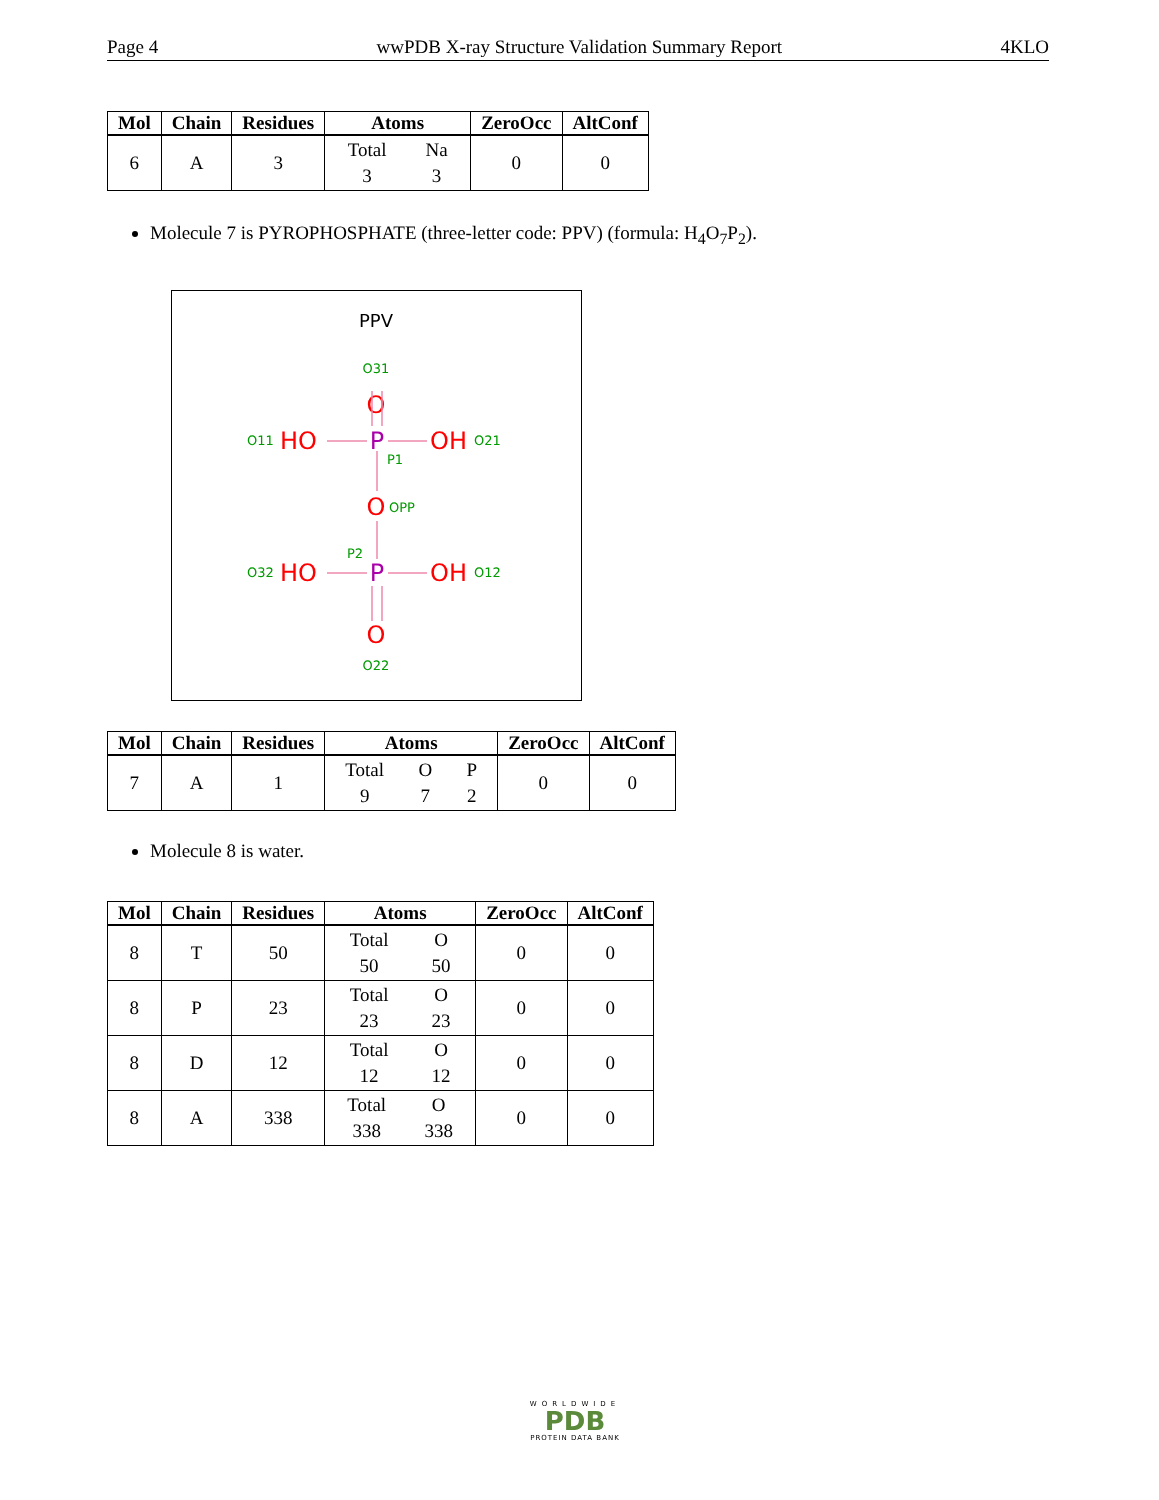Page 4 wwPDB X-ray Structure Validation Summary Report 4KLO
| Mol | Chain | Residues | Atoms | ZeroOcc | AltConf |
| --- | --- | --- | --- | --- | --- |
| 6 | A | 3 | Total 3 Na 3 | 0 | 0 |
Molecule 7 is PYROPHOSPHATE (three-letter code: PPV) (formula: H<sub>4</sub>O<sub>7</sub>P<sub>2</sub>).
PPV
O31
O11
O21
P1
OPP
P2
O32
O12
O22
O
HO
OH
O
HO
OH
O
P
P
| Mol | Chain | Residues | Atoms | ZeroOcc | AltConf |
| --- | --- | --- | --- | --- | --- |
| 7 | A | 1 | Total 9 O 7 P 2 | 0 | 0 |
Molecule 8 is water.
| Mol | Chain | Residues | Atoms | ZeroOcc | AltConf |
| --- | --- | --- | --- | --- | --- |
| 8 | T | 50 | Total 50 O 50 | 0 | 0 |
| 8 | P | 23 | Total 23 O 23 | 0 | 0 |
| 8 | D | 12 | Total 12 O 12 | 0 | 0 |
| 8 | A | 338 | Total 338 O 338 | 0 | 0 |
WORLDWIDE
PDB
PROTEIN DATA BANK